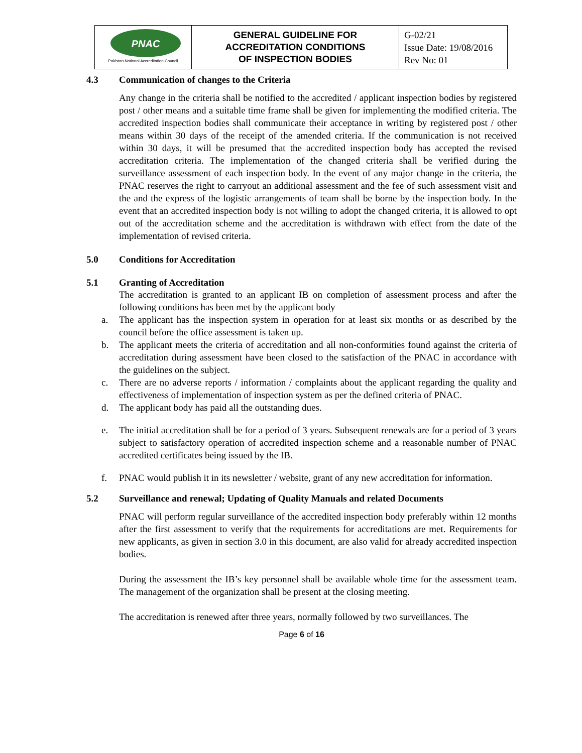| PNAC Pakistan National Accreditation Council | GENERAL GUIDELINE FOR ACCREDITATION CONDITIONS OF INSPECTION BODIES | G-02/21 Issue Date: 19/08/2016 Rev No: 01 |
4.3 Communication of changes to the Criteria
Any change in the criteria shall be notified to the accredited / applicant inspection bodies by registered post / other means and a suitable time frame shall be given for implementing the modified criteria. The accredited inspection bodies shall communicate their acceptance in writing by registered post / other means within 30 days of the receipt of the amended criteria. If the communication is not received within 30 days, it will be presumed that the accredited inspection body has accepted the revised accreditation criteria. The implementation of the changed criteria shall be verified during the surveillance assessment of each inspection body. In the event of any major change in the criteria, the PNAC reserves the right to carryout an additional assessment and the fee of such assessment visit and the and the express of the logistic arrangements of team shall be borne by the inspection body. In the event that an accredited inspection body is not willing to adopt the changed criteria, it is allowed to opt out of the accreditation scheme and the accreditation is withdrawn with effect from the date of the implementation of revised criteria.
5.0 Conditions for Accreditation
5.1 Granting of Accreditation
The accreditation is granted to an applicant IB on completion of assessment process and after the following conditions has been met by the applicant body
a. The applicant has the inspection system in operation for at least six months or as described by the council before the office assessment is taken up.
b. The applicant meets the criteria of accreditation and all non-conformities found against the criteria of accreditation during assessment have been closed to the satisfaction of the PNAC in accordance with the guidelines on the subject.
c. There are no adverse reports / information / complaints about the applicant regarding the quality and effectiveness of implementation of inspection system as per the defined criteria of PNAC.
d. The applicant body has paid all the outstanding dues.
e. The initial accreditation shall be for a period of 3 years. Subsequent renewals are for a period of 3 years subject to satisfactory operation of accredited inspection scheme and a reasonable number of PNAC accredited certificates being issued by the IB.
f. PNAC would publish it in its newsletter / website, grant of any new accreditation for information.
5.2 Surveillance and renewal; Updating of Quality Manuals and related Documents
PNAC will perform regular surveillance of the accredited inspection body preferably within 12 months after the first assessment to verify that the requirements for accreditations are met. Requirements for new applicants, as given in section 3.0 in this document, are also valid for already accredited inspection bodies.
During the assessment the IB’s key personnel shall be available whole time for the assessment team. The management of the organization shall be present at the closing meeting.
The accreditation is renewed after three years, normally followed by two surveillances. The
Page 6 of 16